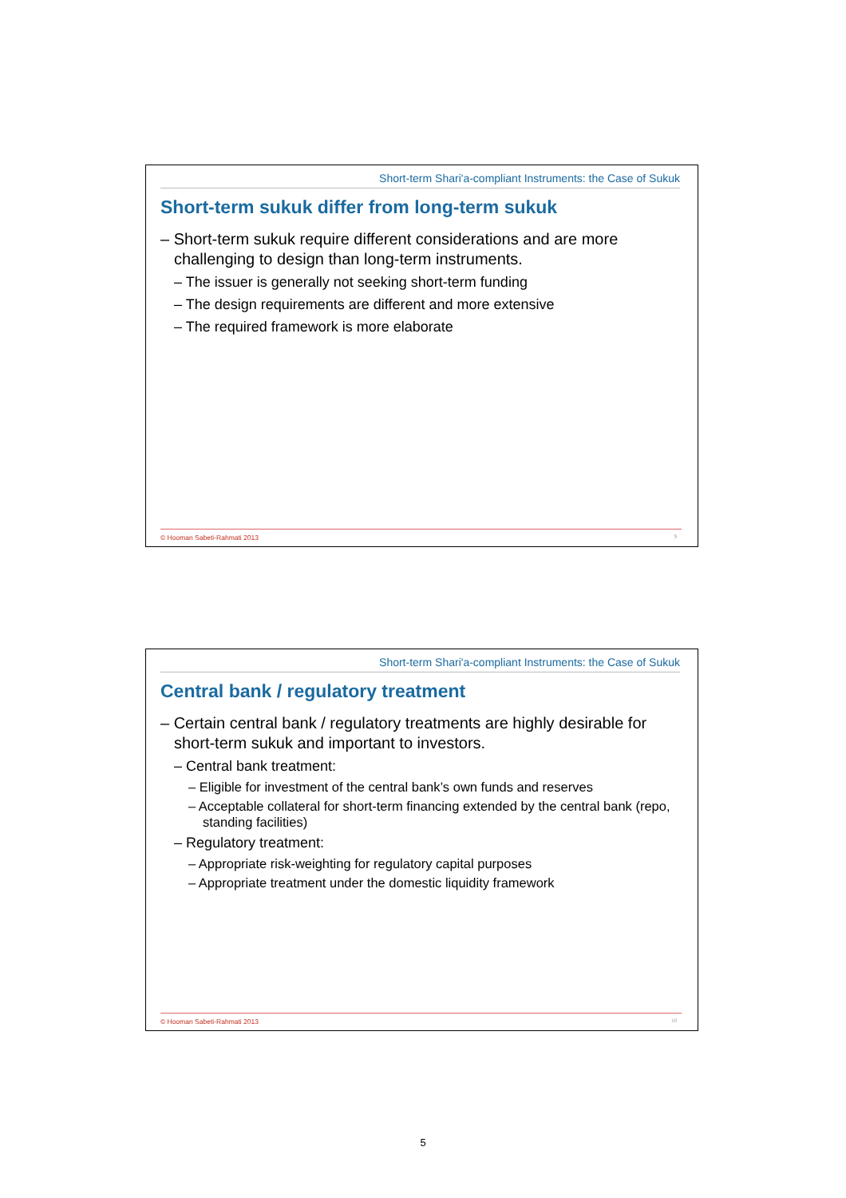Short-term Shari'a-compliant Instruments: the Case of Sukuk
Short-term sukuk differ from long-term sukuk
– Short-term sukuk require different considerations and are more challenging to design than long-term instruments.
– The issuer is generally not seeking short-term funding
– The design requirements are different and more extensive
– The required framework is more elaborate
© Hooman Sabeti-Rahmati 2013 9
Short-term Shari'a-compliant Instruments: the Case of Sukuk
Central bank / regulatory treatment
– Certain central bank / regulatory treatments are highly desirable for short-term sukuk and important to investors.
– Central bank treatment:
– Eligible for investment of the central bank’s own funds and reserves
– Acceptable collateral for short-term financing extended by the central bank (repo, standing facilities)
– Regulatory treatment:
– Appropriate risk-weighting for regulatory capital purposes
– Appropriate treatment under the domestic liquidity framework
© Hooman Sabeti-Rahmati 2013 10
5